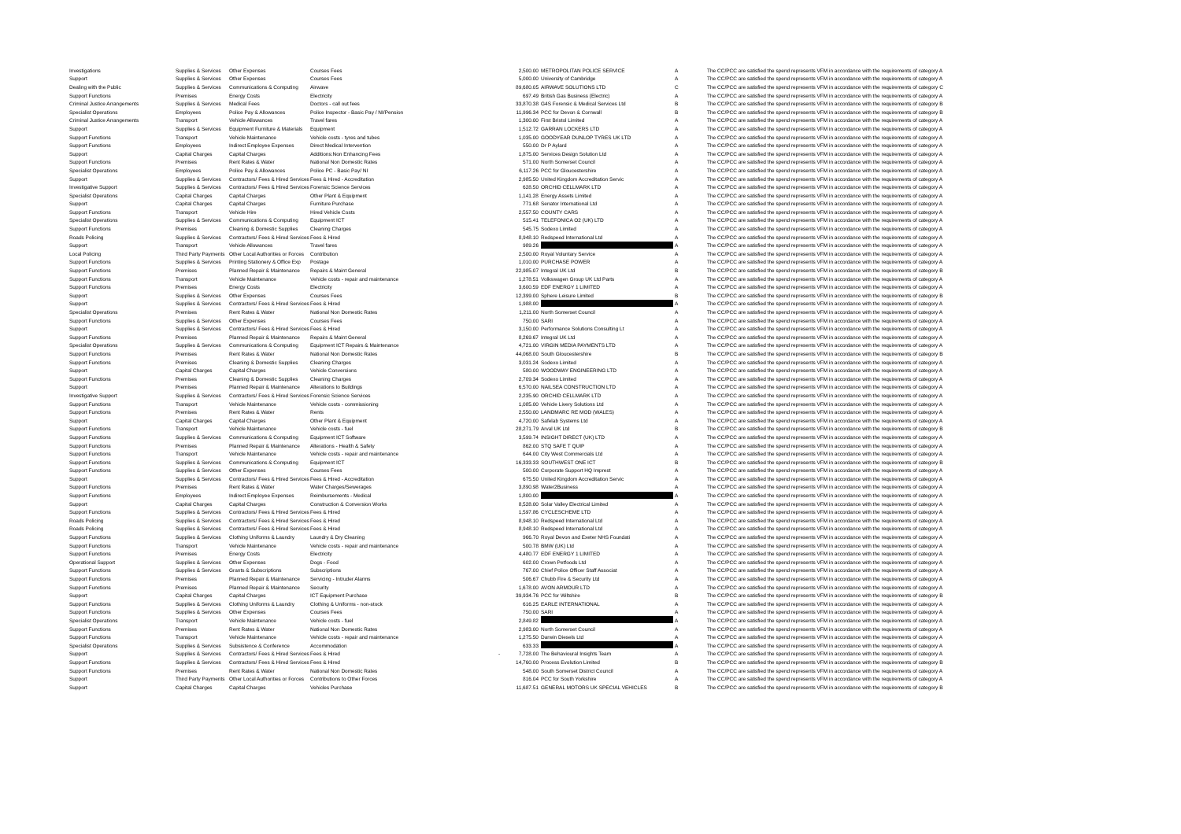| Investigations | Supplies & Services | Other Expenses | Courses Fees | 2,500.00 | METROPOLITAN POLICE SERVICE | A | The CC/PCC are satisfied the spend represents VFM in accordance with the requirements of category A |
| Support | Supplies & Services | Other Expenses | Courses Fees | 5,000.00 | University of Cambridge | A | The CC/PCC are satisfied the spend represents VFM in accordance with the requirements of category A |
| Dealing with the Public | Supplies & Services | Communications & Computing | Airwave | 89,680.05 | AIRWAVE SOLUTIONS LTD | C | The CC/PCC are satisfied the spend represents VFM in accordance with the requirements of category C |
| Support Functions | Premises | Energy Costs | Electricity | 697.49 | British Gas Business (Electric) | A | The CC/PCC are satisfied the spend represents VFM in accordance with the requirements of category A |
| Criminal Justice Arrangements | Supplies & Services | Medical Fees | Doctors - call out fees | 33,870.38 | G4S Forensic & Medical Services Ltd | B | The CC/PCC are satisfied the spend represents VFM in accordance with the requirements of category B |
| Specialist Operations | Employees | Police Pay & Allowances | Police Inspector - Basic Pay / NI/Pension | 11,996.34 | PCC for Devon & Cornwall | B | The CC/PCC are satisfied the spend represents VFM in accordance with the requirements of category B |
| Criminal Justice Arrangements | Transport | Vehicle Allowances | Travel fares | 1,300.00 | First Bristol Limited | A | The CC/PCC are satisfied the spend represents VFM in accordance with the requirements of category A |
| Support | Supplies & Services | Equipment Furniture & Materials | Equipment | 1,512.72 | GARRAN LOCKERS LTD | A | The CC/PCC are satisfied the spend represents VFM in accordance with the requirements of category A |
| Support Functions | Transport | Vehicle Maintenance | Vehicle costs - tyres and tubes | 1,035.00 | GOODYEAR DUNLOP TYRES UK LTD | A | The CC/PCC are satisfied the spend represents VFM in accordance with the requirements of category A |
| Support Functions | Employees | Indirect Employee Expenses | Direct Medical Intervention | 550.00 | Dr P Aylard | A | The CC/PCC are satisfied the spend represents VFM in accordance with the requirements of category A |
| Support | Capital Charges | Capital Charges | Additions:Non Enhancing Fees | 1,875.00 | Services Design Solution Ltd | A | The CC/PCC are satisfied the spend represents VFM in accordance with the requirements of category A |
| Support Functions | Premises | Rent Rates & Water | National Non Domestic Rates | 571.00 | North Somerset Council | A | The CC/PCC are satisfied the spend represents VFM in accordance with the requirements of category A |
| Specialist Operations | Employees | Police Pay & Allowances | Police PC - Basic Pay/ NI | 6,117.26 | PCC for Gloucestershire | A | The CC/PCC are satisfied the spend represents VFM in accordance with the requirements of category A |
| Support | Supplies & Services | Contractors/ Fees & Hired Services | Fees & Hired - Accreditation | 2,985.50 | United Kingdom Accreditation Servic | A | The CC/PCC are satisfied the spend represents VFM in accordance with the requirements of category A |
| Investigative Support | Supplies & Services | Contractors/ Fees & Hired Services | Forensic Science Services | 628.50 | ORCHID CELLMARK LTD | A | The CC/PCC are satisfied the spend represents VFM in accordance with the requirements of category A |
| Specialist Operations | Capital Charges | Capital Charges | Other Plant & Equipment | 1,141.28 | Energy Assets Limited | A | The CC/PCC are satisfied the spend represents VFM in accordance with the requirements of category A |
| Support | Capital Charges | Capital Charges | Furniture Purchase | 771.68 | Senator International Ltd | A | The CC/PCC are satisfied the spend represents VFM in accordance with the requirements of category A |
| Support Functions | Transport | Vehicle Hire | Hired Vehicle Costs | 2,557.50 | COUNTY CARS | A | The CC/PCC are satisfied the spend represents VFM in accordance with the requirements of category A |
| Specialist Operations | Supplies & Services | Communications & Computing | Equipment ICT | 515.41 | TELEFONICA O2 (UK) LTD | A | The CC/PCC are satisfied the spend represents VFM in accordance with the requirements of category A |
| Support Functions | Premises | Cleaning & Domestic Supplies | Cleaning Charges | 545.75 | Sodexo Limited | A | The CC/PCC are satisfied the spend represents VFM in accordance with the requirements of category A |
| Roads Policing | Supplies & Services | Contractors/ Fees & Hired Services | Fees & Hired | 8,948.10 | Redspeed International Ltd | A | The CC/PCC are satisfied the spend represents VFM in accordance with the requirements of category A |
| Support | Transport | Vehicle Allowances | Travel fares | 989.26 | | A | The CC/PCC are satisfied the spend represents VFM in accordance with the requirements of category A |
| Local Policing | Third Party Payments | Other Local Authorities or Forces | Contribution | 2,500.00 | Royal Voluntary Service | A | The CC/PCC are satisfied the spend represents VFM in accordance with the requirements of category A |
| Support Functions | Supplies & Services | Printing Stationery & Office Exp | Postage | 1,010.00 | PURCHASE POWER | A | The CC/PCC are satisfied the spend represents VFM in accordance with the requirements of category A |
| Support Functions | Premises | Planned Repair & Maintenance | Repairs & Maint General | 22,985.07 | Integral UK Ltd | B | The CC/PCC are satisfied the spend represents VFM in accordance with the requirements of category B |
| Support Functions | Transport | Vehicle Maintenance | Vehicle costs - repair and maintenance | 1,278.51 | Volkswagen Group UK Ltd Parts | A | The CC/PCC are satisfied the spend represents VFM in accordance with the requirements of category A |
| Support Functions | Premises | Energy Costs | Electricity | 3,600.59 | EDF ENERGY 1 LIMITED | A | The CC/PCC are satisfied the spend represents VFM in accordance with the requirements of category A |
| Support | Supplies & Services | Other Expenses | Courses Fees | 12,399.00 | Sphere Leisure Limited | B | The CC/PCC are satisfied the spend represents VFM in accordance with the requirements of category B |
| Support | Supplies & Services | Contractors/ Fees & Hired Services | Fees & Hired | 1,988.00 | | A | The CC/PCC are satisfied the spend represents VFM in accordance with the requirements of category A |
| Specialist Operations | Premises | Rent Rates & Water | National Non Domestic Rates | 1,211.00 | North Somerset Council | A | The CC/PCC are satisfied the spend represents VFM in accordance with the requirements of category A |
| Support Functions | Supplies & Services | Other Expenses | Courses Fees | 750.00 | SARI | A | The CC/PCC are satisfied the spend represents VFM in accordance with the requirements of category A |
| Support | Supplies & Services | Contractors/ Fees & Hired Services | Fees & Hired | 3,150.00 | Performance Solutions Consulting Lt | A | The CC/PCC are satisfied the spend represents VFM in accordance with the requirements of category A |
| Support Functions | Premises | Planned Repair & Maintenance | Repairs & Maint General | 8,269.67 | Integral UK Ltd | A | The CC/PCC are satisfied the spend represents VFM in accordance with the requirements of category A |
| Specialist Operations | Supplies & Services | Communications & Computing | Equipment ICT Repairs & Maintenance | 4,721.00 | VIRGIN MEDIA PAYMENTS LTD | A | The CC/PCC are satisfied the spend represents VFM in accordance with the requirements of category A |
| Support Functions | Premises | Rent Rates & Water | National Non Domestic Rates | 44,068.00 | South Gloucestershire | B | The CC/PCC are satisfied the spend represents VFM in accordance with the requirements of category B |
| Support Functions | Premises | Cleaning & Domestic Supplies | Cleaning Charges | 3,031.24 | Sodexo Limited | A | The CC/PCC are satisfied the spend represents VFM in accordance with the requirements of category A |
| Support | Capital Charges | Capital Charges | Vehicle Conversions | 580.00 | WOODWAY ENGINEERING LTD | A | The CC/PCC are satisfied the spend represents VFM in accordance with the requirements of category A |
| Support Functions | Premises | Cleaning & Domestic Supplies | Cleaning Charges | 2,709.34 | Sodexo Limited | A | The CC/PCC are satisfied the spend represents VFM in accordance with the requirements of category A |
| Support | Premises | Planned Repair & Maintenance | Alterations to Buildings | 6,570.00 | NAILSEA CONSTRUCTION LTD | A | The CC/PCC are satisfied the spend represents VFM in accordance with the requirements of category A |
| Investigative Support | Supplies & Services | Contractors/ Fees & Hired Services | Forensic Science Services | 2,235.90 | ORCHID CELLMARK LTD | A | The CC/PCC are satisfied the spend represents VFM in accordance with the requirements of category A |
| Support Functions | Transport | Vehicle Maintenance | Vehicle costs - commissioning | 1,085.00 | Vehicle Livery Solutions Ltd | A | The CC/PCC are satisfied the spend represents VFM in accordance with the requirements of category A |
| Support Functions | Premises | Rent Rates & Water | Rents | 2,550.00 | LANDMARC RE MOD (WALES) | A | The CC/PCC are satisfied the spend represents VFM in accordance with the requirements of category A |
| Support | Capital Charges | Capital Charges | Other Plant & Equipment | 4,720.00 | Safelab Systems Ltd | A | The CC/PCC are satisfied the spend represents VFM in accordance with the requirements of category A |
| Support Functions | Transport | Vehicle Maintenance | Vehicle costs - fuel | 28,271.79 | Arval UK Ltd | B | The CC/PCC are satisfied the spend represents VFM in accordance with the requirements of category B |
| Support Functions | Supplies & Services | Communications & Computing | Equipment ICT Software | 3,599.74 | INSIGHT DIRECT (UK) LTD | A | The CC/PCC are satisfied the spend represents VFM in accordance with the requirements of category A |
| Support Functions | Premises | Planned Repair & Maintenance | Alterations - Health & Safety | 862.00 | STQ SAFE T QUIP | A | The CC/PCC are satisfied the spend represents VFM in accordance with the requirements of category A |
| Support Functions | Transport | Vehicle Maintenance | Vehicle costs - repair and maintenance | 644.00 | City West Commercials Ltd | A | The CC/PCC are satisfied the spend represents VFM in accordance with the requirements of category A |
| Support Functions | Supplies & Services | Communications & Computing | Equipment ICT | 16,333.33 | SOUTHWEST ONE ICT | B | The CC/PCC are satisfied the spend represents VFM in accordance with the requirements of category B |
| Support Functions | Supplies & Services | Other Expenses | Courses Fees | 500.00 | Corporate Support HQ Imprest | A | The CC/PCC are satisfied the spend represents VFM in accordance with the requirements of category A |
| Support | Supplies & Services | Contractors/ Fees & Hired Services | Fees & Hired - Accreditation | 675.50 | United Kingdom Accreditation Servic | A | The CC/PCC are satisfied the spend represents VFM in accordance with the requirements of category A |
| Support Functions | Premises | Rent Rates & Water | Water Charges/Sewerages | 3,890.98 | Water2Business | A | The CC/PCC are satisfied the spend represents VFM in accordance with the requirements of category A |
| Support Functions | Employees | Indirect Employee Expenses | Reimbursements - Medical | 1,800.00 | | A | The CC/PCC are satisfied the spend represents VFM in accordance with the requirements of category A |
| Support | Capital Charges | Capital Charges | Construction & Conversion Works | 8,528.00 | Solar Valley Electrical Limited | A | The CC/PCC are satisfied the spend represents VFM in accordance with the requirements of category A |
| Support Functions | Supplies & Services | Contractors/ Fees & Hired Services | Fees & Hired | 1,597.86 | CYCLESCHEME LTD | A | The CC/PCC are satisfied the spend represents VFM in accordance with the requirements of category A |
| Roads Policing | Supplies & Services | Contractors/ Fees & Hired Services | Fees & Hired | 8,948.10 | Redspeed International Ltd | A | The CC/PCC are satisfied the spend represents VFM in accordance with the requirements of category A |
| Roads Policing | Supplies & Services | Contractors/ Fees & Hired Services | Fees & Hired | 8,948.10 | Redspeed International Ltd | A | The CC/PCC are satisfied the spend represents VFM in accordance with the requirements of category A |
| Support Functions | Supplies & Services | Clothing Uniforms & Laundry | Laundry & Dry Cleaning | 966.70 | Royal Devon and Exeter NHS Foundati | A | The CC/PCC are satisfied the spend represents VFM in accordance with the requirements of category A |
| Support Functions | Transport | Vehicle Maintenance | Vehicle costs - repair and maintenance | 500.78 | BMW (UK) Ltd | A | The CC/PCC are satisfied the spend represents VFM in accordance with the requirements of category A |
| Support Functions | Premises | Energy Costs | Electricity | 4,480.77 | EDF ENERGY 1 LIMITED | A | The CC/PCC are satisfied the spend represents VFM in accordance with the requirements of category A |
| Operational Support | Supplies & Services | Other Expenses | Dogs - Food | 602.00 | Crown Petfoods Ltd | A | The CC/PCC are satisfied the spend represents VFM in accordance with the requirements of category A |
| Support Functions | Supplies & Services | Grants & Subscriptions | Subscriptions | 767.00 | Chief Police Officer Staff Associat | A | The CC/PCC are satisfied the spend represents VFM in accordance with the requirements of category A |
| Support Functions | Premises | Planned Repair & Maintenance | Servicing - Intruder Alarms | 506.67 | Chubb Fire & Security Ltd | A | The CC/PCC are satisfied the spend represents VFM in accordance with the requirements of category A |
| Support Functions | Premises | Planned Repair & Maintenance | Security | 1,678.00 | AVON ARMOUR LTD | A | The CC/PCC are satisfied the spend represents VFM in accordance with the requirements of category A |
| Support | Capital Charges | Capital Charges | ICT Equipment Purchase | 39,934.76 | PCC for Wiltshire | B | The CC/PCC are satisfied the spend represents VFM in accordance with the requirements of category B |
| Support Functions | Supplies & Services | Clothing Uniforms & Laundry | Clothing & Uniforms - non-stock | 616.25 | EARLE INTERNATIONAL | A | The CC/PCC are satisfied the spend represents VFM in accordance with the requirements of category A |
| Support Functions | Supplies & Services | Other Expenses | Courses Fees | 750.00 | SARI | A | The CC/PCC are satisfied the spend represents VFM in accordance with the requirements of category A |
| Specialist Operations | Transport | Vehicle Maintenance | Vehicle costs - fuel | 2,849.82 | | A | The CC/PCC are satisfied the spend represents VFM in accordance with the requirements of category A |
| Support Functions | Premises | Rent Rates & Water | National Non Domestic Rates | 2,983.00 | North Somerset Council | A | The CC/PCC are satisfied the spend represents VFM in accordance with the requirements of category A |
| Support Functions | Transport | Vehicle Maintenance | Vehicle costs - repair and maintenance | 1,275.50 | Darwin Diesels Ltd | A | The CC/PCC are satisfied the spend represents VFM in accordance with the requirements of category A |
| Specialist Operations | Supplies & Services | Subsistence & Conference | Accommodation | 633.33 | | A | The CC/PCC are satisfied the spend represents VFM in accordance with the requirements of category A |
| Support | Supplies & Services | Contractors/ Fees & Hired Services | Fees & Hired | - 7,728.00 | The Behavioural Insights Team | A | The CC/PCC are satisfied the spend represents VFM in accordance with the requirements of category A |
| Support Functions | Supplies & Services | Contractors/ Fees & Hired Services | Fees & Hired | 14,760.00 | Process Evolution Limited | B | The CC/PCC are satisfied the spend represents VFM in accordance with the requirements of category B |
| Support Functions | Premises | Rent Rates & Water | National Non Domestic Rates | 548.00 | South Somerset District Council | A | The CC/PCC are satisfied the spend represents VFM in accordance with the requirements of category A |
| Support | Third Party Payments | Other Local Authorities or Forces | Contributions to Other Forces | 816.04 | PCC for South Yorkshire | A | The CC/PCC are satisfied the spend represents VFM in accordance with the requirements of category A |
| Support | Capital Charges | Capital Charges | Vehicles Purchase | 11,687.51 | GENERAL MOTORS UK SPECIAL VEHICLES | B | The CC/PCC are satisfied the spend represents VFM in accordance with the requirements of category B |